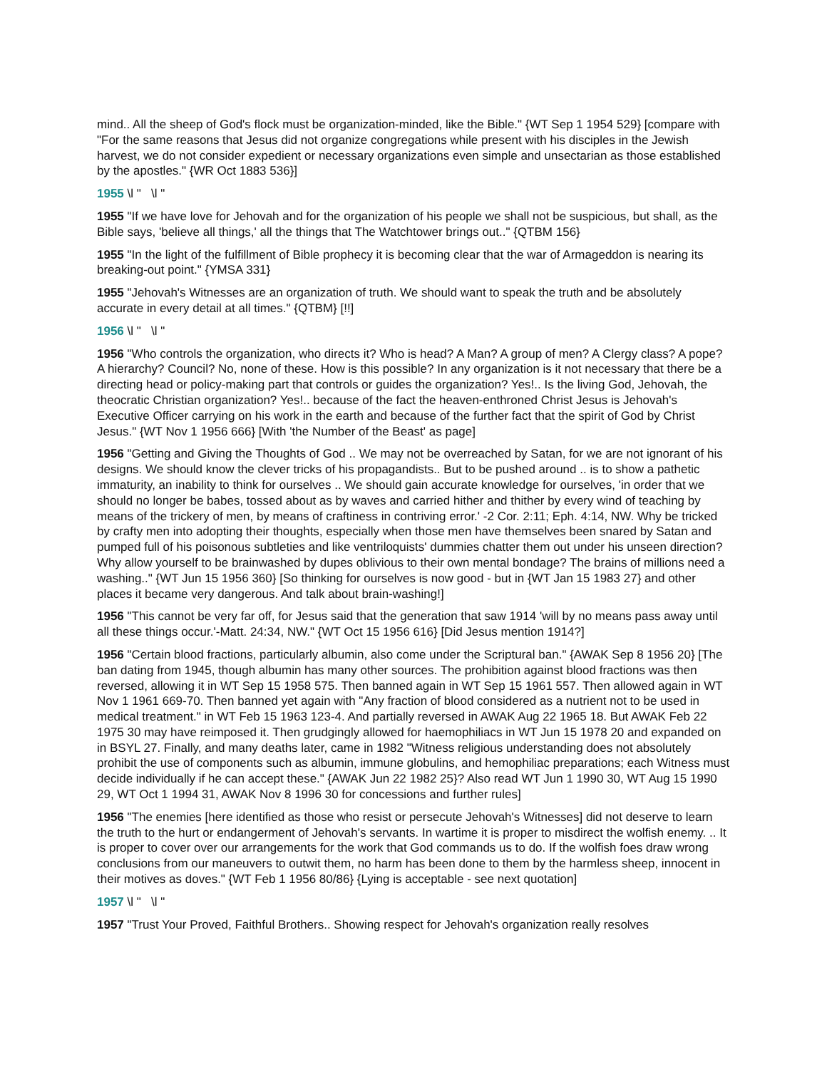mind.. All the sheep of God's flock must be organization-minded, like the Bible." {WT Sep 1 1954 529} [compare with "For the same reasons that Jesus did not organize congregations while present with his disciples in the Jewish harvest, we do not consider expedient or necessary organizations even simple and unsectarian as those established by the apostles." {WR Oct 1883 536}]
1955 \l " \l "
1955 "If we have love for Jehovah and for the organization of his people we shall not be suspicious, but shall, as the Bible says, 'believe all things,' all the things that The Watchtower brings out.." {QTBM 156}
1955 "In the light of the fulfillment of Bible prophecy it is becoming clear that the war of Armageddon is nearing its breaking-out point." {YMSA 331}
1955 "Jehovah's Witnesses are an organization of truth. We should want to speak the truth and be absolutely accurate in every detail at all times." {QTBM} [!!]
1956 \l " \l "
1956 "Who controls the organization, who directs it? Who is head? A Man? A group of men? A Clergy class? A pope? A hierarchy? Council? No, none of these. How is this possible? In any organization is it not necessary that there be a directing head or policy-making part that controls or guides the organization? Yes!.. Is the living God, Jehovah, the theocratic Christian organization? Yes!.. because of the fact the heaven-enthroned Christ Jesus is Jehovah's Executive Officer carrying on his work in the earth and because of the further fact that the spirit of God by Christ Jesus." {WT Nov 1 1956 666} [With 'the Number of the Beast' as page]
1956 "Getting and Giving the Thoughts of God .. We may not be overreached by Satan, for we are not ignorant of his designs. We should know the clever tricks of his propagandists.. But to be pushed around .. is to show a pathetic immaturity, an inability to think for ourselves .. We should gain accurate knowledge for ourselves, 'in order that we should no longer be babes, tossed about as by waves and carried hither and thither by every wind of teaching by means of the trickery of men, by means of craftiness in contriving error.' -2 Cor. 2:11; Eph. 4:14, NW. Why be tricked by crafty men into adopting their thoughts, especially when those men have themselves been snared by Satan and pumped full of his poisonous subtleties and like ventriloquists' dummies chatter them out under his unseen direction? Why allow yourself to be brainwashed by dupes oblivious to their own mental bondage? The brains of millions need a washing.." {WT Jun 15 1956 360} [So thinking for ourselves is now good - but in {WT Jan 15 1983 27} and other places it became very dangerous. And talk about brain-washing!]
1956 "This cannot be very far off, for Jesus said that the generation that saw 1914 'will by no means pass away until all these things occur.'-Matt. 24:34, NW." {WT Oct 15 1956 616} [Did Jesus mention 1914?]
1956 "Certain blood fractions, particularly albumin, also come under the Scriptural ban." {AWAK Sep 8 1956 20} [The ban dating from 1945, though albumin has many other sources. The prohibition against blood fractions was then reversed, allowing it in WT Sep 15 1958 575. Then banned again in WT Sep 15 1961 557. Then allowed again in WT Nov 1 1961 669-70. Then banned yet again with "Any fraction of blood considered as a nutrient not to be used in medical treatment." in WT Feb 15 1963 123-4. And partially reversed in AWAK Aug 22 1965 18. But AWAK Feb 22 1975 30 may have reimposed it. Then grudgingly allowed for haemophiliacs in WT Jun 15 1978 20 and expanded on in BSYL 27. Finally, and many deaths later, came in 1982 "Witness religious understanding does not absolutely prohibit the use of components such as albumin, immune globulins, and hemophiliac preparations; each Witness must decide individually if he can accept these." {AWAK Jun 22 1982 25}? Also read WT Jun 1 1990 30, WT Aug 15 1990 29, WT Oct 1 1994 31, AWAK Nov 8 1996 30 for concessions and further rules]
1956 "The enemies [here identified as those who resist or persecute Jehovah's Witnesses] did not deserve to learn the truth to the hurt or endangerment of Jehovah's servants. In wartime it is proper to misdirect the wolfish enemy. .. It is proper to cover over our arrangements for the work that God commands us to do. If the wolfish foes draw wrong conclusions from our maneuvers to outwit them, no harm has been done to them by the harmless sheep, innocent in their motives as doves." {WT Feb 1 1956 80/86} {Lying is acceptable - see next quotation]
1957 \l " \l "
1957 "Trust Your Proved, Faithful Brothers.. Showing respect for Jehovah's organization really resolves